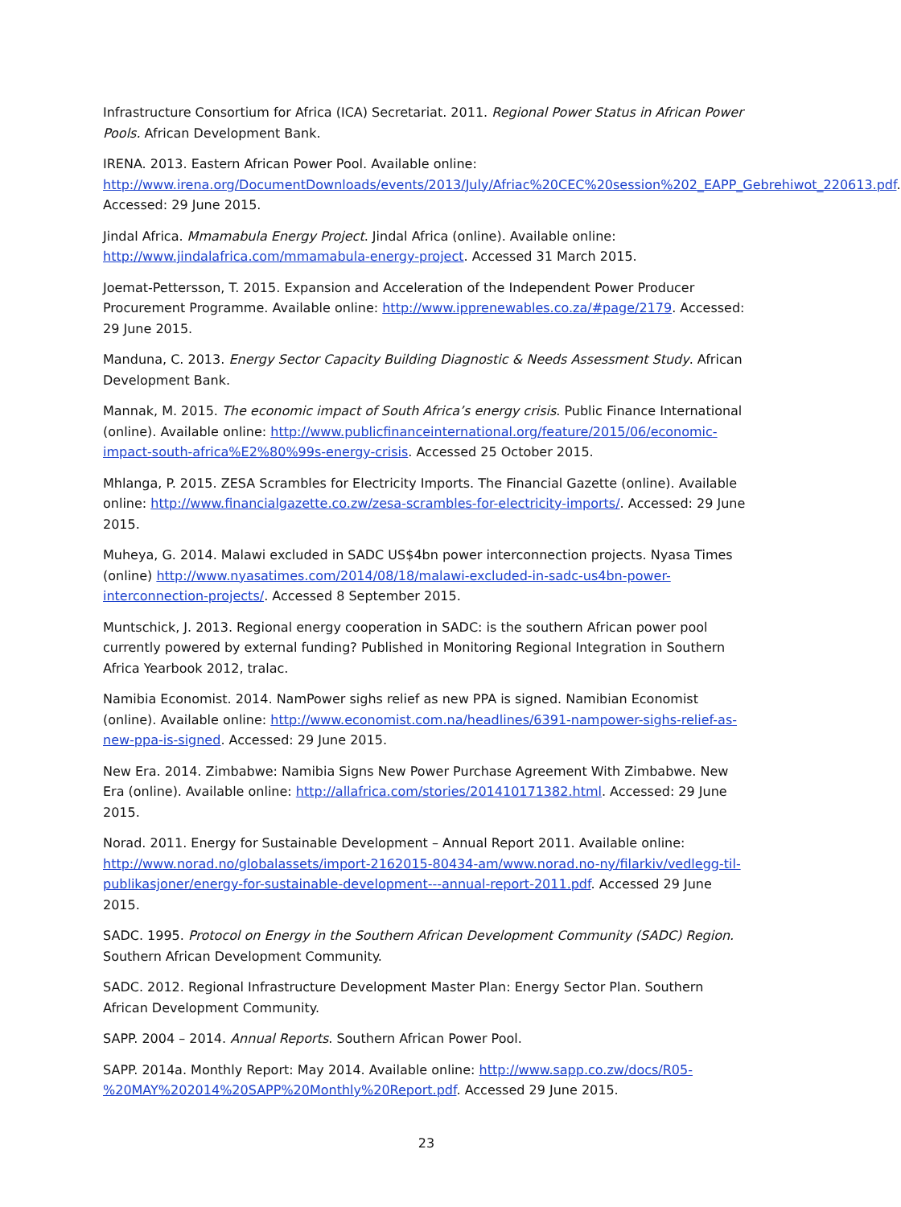Infrastructure Consortium for Africa (ICA) Secretariat. 2011. Regional Power Status in African Power Pools. African Development Bank.
IRENA. 2013. Eastern African Power Pool. Available online: http://www.irena.org/DocumentDownloads/events/2013/July/Afriac%20CEC%20session%202_EAPP_Gebrehiwot_220613.pdf. Accessed: 29 June 2015.
Jindal Africa. Mmamabula Energy Project. Jindal Africa (online). Available online: http://www.jindalafrica.com/mmamabula-energy-project. Accessed 31 March 2015.
Joemat-Pettersson, T. 2015. Expansion and Acceleration of the Independent Power Producer Procurement Programme. Available online: http://www.ipprenewables.co.za/#page/2179. Accessed: 29 June 2015.
Manduna, C. 2013. Energy Sector Capacity Building Diagnostic & Needs Assessment Study. African Development Bank.
Mannak, M. 2015. The economic impact of South Africa’s energy crisis. Public Finance International (online). Available online: http://www.publicfinanceinternational.org/feature/2015/06/economic-impact-south-africa%E2%80%99s-energy-crisis. Accessed 25 October 2015.
Mhlanga, P. 2015. ZESA Scrambles for Electricity Imports. The Financial Gazette (online). Available online: http://www.financialgazette.co.zw/zesa-scrambles-for-electricity-imports/. Accessed: 29 June 2015.
Muheya, G. 2014. Malawi excluded in SADC US$4bn power interconnection projects. Nyasa Times (online) http://www.nyasatimes.com/2014/08/18/malawi-excluded-in-sadc-us4bn-power-interconnection-projects/. Accessed 8 September 2015.
Muntschick, J. 2013. Regional energy cooperation in SADC: is the southern African power pool currently powered by external funding? Published in Monitoring Regional Integration in Southern Africa Yearbook 2012, tralac.
Namibia Economist. 2014. NamPower sighs relief as new PPA is signed. Namibian Economist (online). Available online: http://www.economist.com.na/headlines/6391-nampower-sighs-relief-as-new-ppa-is-signed. Accessed: 29 June 2015.
New Era. 2014. Zimbabwe: Namibia Signs New Power Purchase Agreement With Zimbabwe. New Era (online). Available online: http://allafrica.com/stories/201410171382.html. Accessed: 29 June 2015.
Norad. 2011. Energy for Sustainable Development – Annual Report 2011. Available online: http://www.norad.no/globalassets/import-2162015-80434-am/www.norad.no-ny/filarkiv/vedlegg-til-publikasjoner/energy-for-sustainable-development---annual-report-2011.pdf. Accessed 29 June 2015.
SADC. 1995. Protocol on Energy in the Southern African Development Community (SADC) Region. Southern African Development Community.
SADC. 2012. Regional Infrastructure Development Master Plan: Energy Sector Plan. Southern African Development Community.
SAPP. 2004 – 2014. Annual Reports. Southern African Power Pool.
SAPP. 2014a. Monthly Report: May 2014. Available online: http://www.sapp.co.zw/docs/R05-%20MAY%202014%20SAPP%20Monthly%20Report.pdf. Accessed 29 June 2015.
23